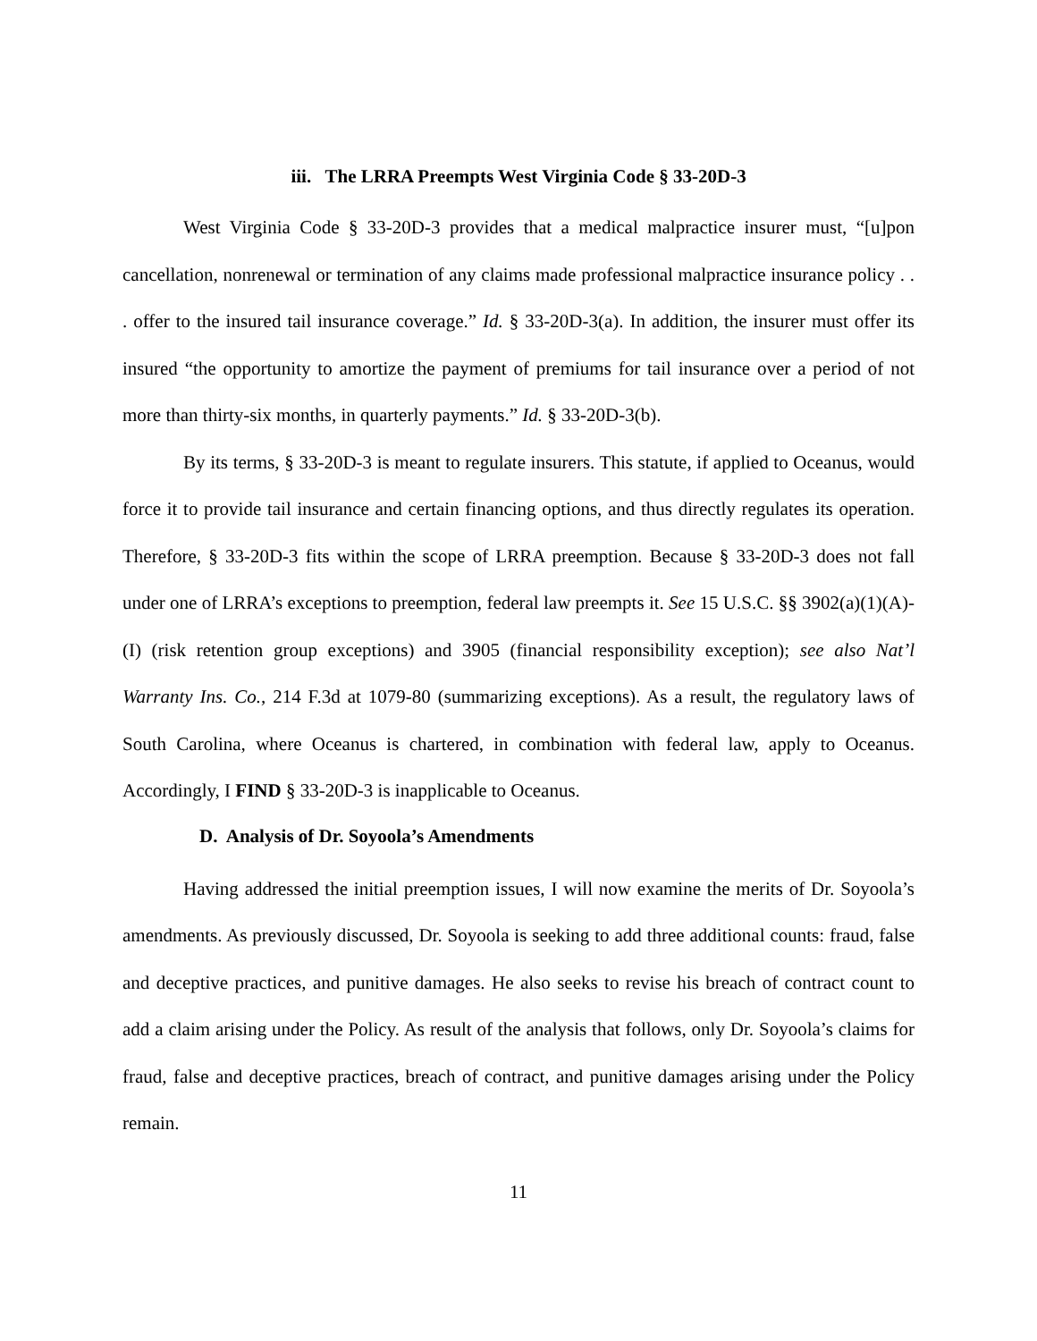iii. The LRRA Preempts West Virginia Code § 33-20D-3
West Virginia Code § 33-20D-3 provides that a medical malpractice insurer must, “[u]pon cancellation, nonrenewal or termination of any claims made professional malpractice insurance policy . . . offer to the insured tail insurance coverage.” Id. § 33-20D-3(a). In addition, the insurer must offer its insured “the opportunity to amortize the payment of premiums for tail insurance over a period of not more than thirty-six months, in quarterly payments.” Id. § 33-20D-3(b).
By its terms, § 33-20D-3 is meant to regulate insurers. This statute, if applied to Oceanus, would force it to provide tail insurance and certain financing options, and thus directly regulates its operation. Therefore, § 33-20D-3 fits within the scope of LRRA preemption. Because § 33-20D-3 does not fall under one of LRRA’s exceptions to preemption, federal law preempts it. See 15 U.S.C. §§ 3902(a)(1)(A)-(I) (risk retention group exceptions) and 3905 (financial responsibility exception); see also Nat’l Warranty Ins. Co., 214 F.3d at 1079-80 (summarizing exceptions). As a result, the regulatory laws of South Carolina, where Oceanus is chartered, in combination with federal law, apply to Oceanus. Accordingly, I FIND § 33-20D-3 is inapplicable to Oceanus.
D. Analysis of Dr. Soyoola’s Amendments
Having addressed the initial preemption issues, I will now examine the merits of Dr. Soyoola’s amendments. As previously discussed, Dr. Soyoola is seeking to add three additional counts: fraud, false and deceptive practices, and punitive damages. He also seeks to revise his breach of contract count to add a claim arising under the Policy. As result of the analysis that follows, only Dr. Soyoola’s claims for fraud, false and deceptive practices, breach of contract, and punitive damages arising under the Policy remain.
11